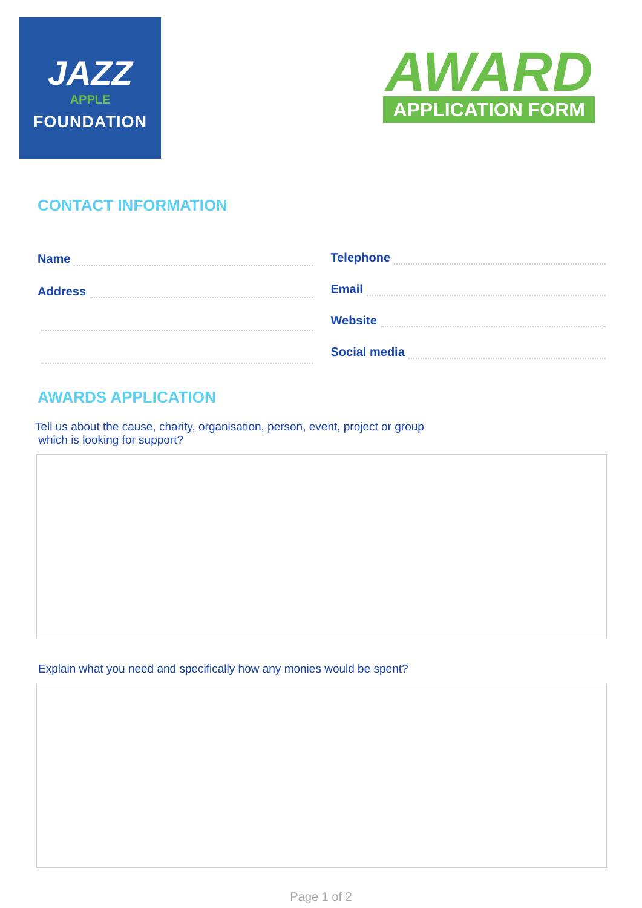JAZZ
APPLE
FOUNDATION
AWARD
APPLICATION FORM
CONTACT INFORMATION
Name
Address
Telephone
Email
Website
Social media
AWARDS APPLICATION
Tell us about the cause, charity, organisation, person, event, project or group
which is looking for support?
Explain what you need and specifically how any monies would be spent?
Page 1 of 2